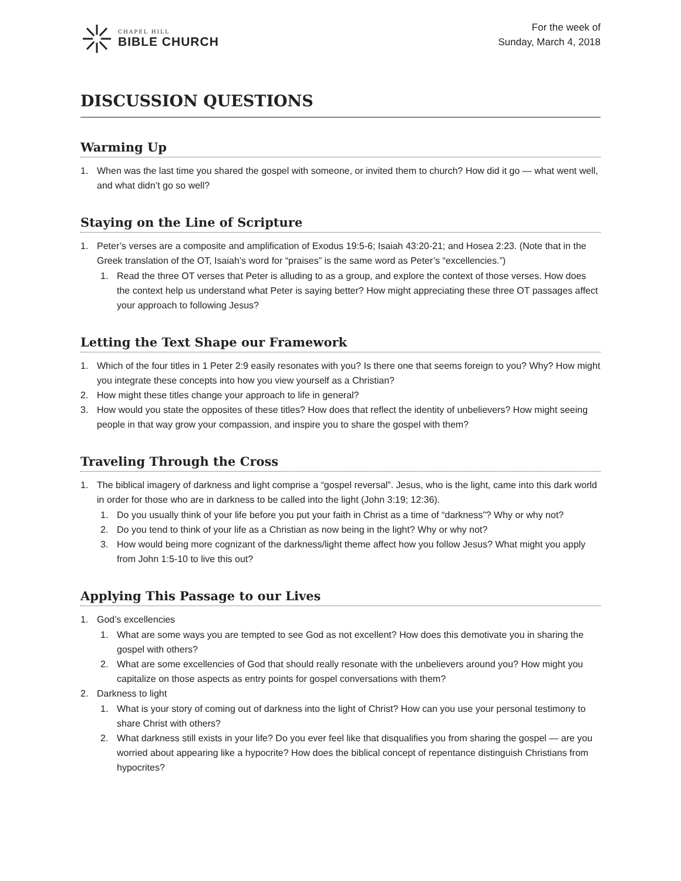CHAPEL HILL
BIBLE CHURCH
For the week of
Sunday, March 4, 2018
DISCUSSION QUESTIONS
Warming Up
1. When was the last time you shared the gospel with someone, or invited them to church? How did it go — what went well, and what didn’t go so well?
Staying on the Line of Scripture
1. Peter’s verses are a composite and amplification of Exodus 19:5-6; Isaiah 43:20-21; and Hosea 2:23. (Note that in the Greek translation of the OT, Isaiah’s word for “praises” is the same word as Peter’s “excellencies.”)
1. Read the three OT verses that Peter is alluding to as a group, and explore the context of those verses. How does the context help us understand what Peter is saying better? How might appreciating these three OT passages affect your approach to following Jesus?
Letting the Text Shape our Framework
1. Which of the four titles in 1 Peter 2:9 easily resonates with you? Is there one that seems foreign to you? Why? How might you integrate these concepts into how you view yourself as a Christian?
2. How might these titles change your approach to life in general?
3. How would you state the opposites of these titles? How does that reflect the identity of unbelievers? How might seeing people in that way grow your compassion, and inspire you to share the gospel with them?
Traveling Through the Cross
1. The biblical imagery of darkness and light comprise a “gospel reversal”. Jesus, who is the light, came into this dark world in order for those who are in darkness to be called into the light (John 3:19; 12:36).
1. Do you usually think of your life before you put your faith in Christ as a time of “darkness”? Why or why not?
2. Do you tend to think of your life as a Christian as now being in the light? Why or why not?
3. How would being more cognizant of the darkness/light theme affect how you follow Jesus? What might you apply from John 1:5-10 to live this out?
Applying This Passage to our Lives
1. God’s excellencies
1. What are some ways you are tempted to see God as not excellent? How does this demotivate you in sharing the gospel with others?
2. What are some excellencies of God that should really resonate with the unbelievers around you? How might you capitalize on those aspects as entry points for gospel conversations with them?
2. Darkness to light
1. What is your story of coming out of darkness into the light of Christ? How can you use your personal testimony to share Christ with others?
2. What darkness still exists in your life? Do you ever feel like that disqualifies you from sharing the gospel — are you worried about appearing like a hypocrite? How does the biblical concept of repentance distinguish Christians from hypocrites?